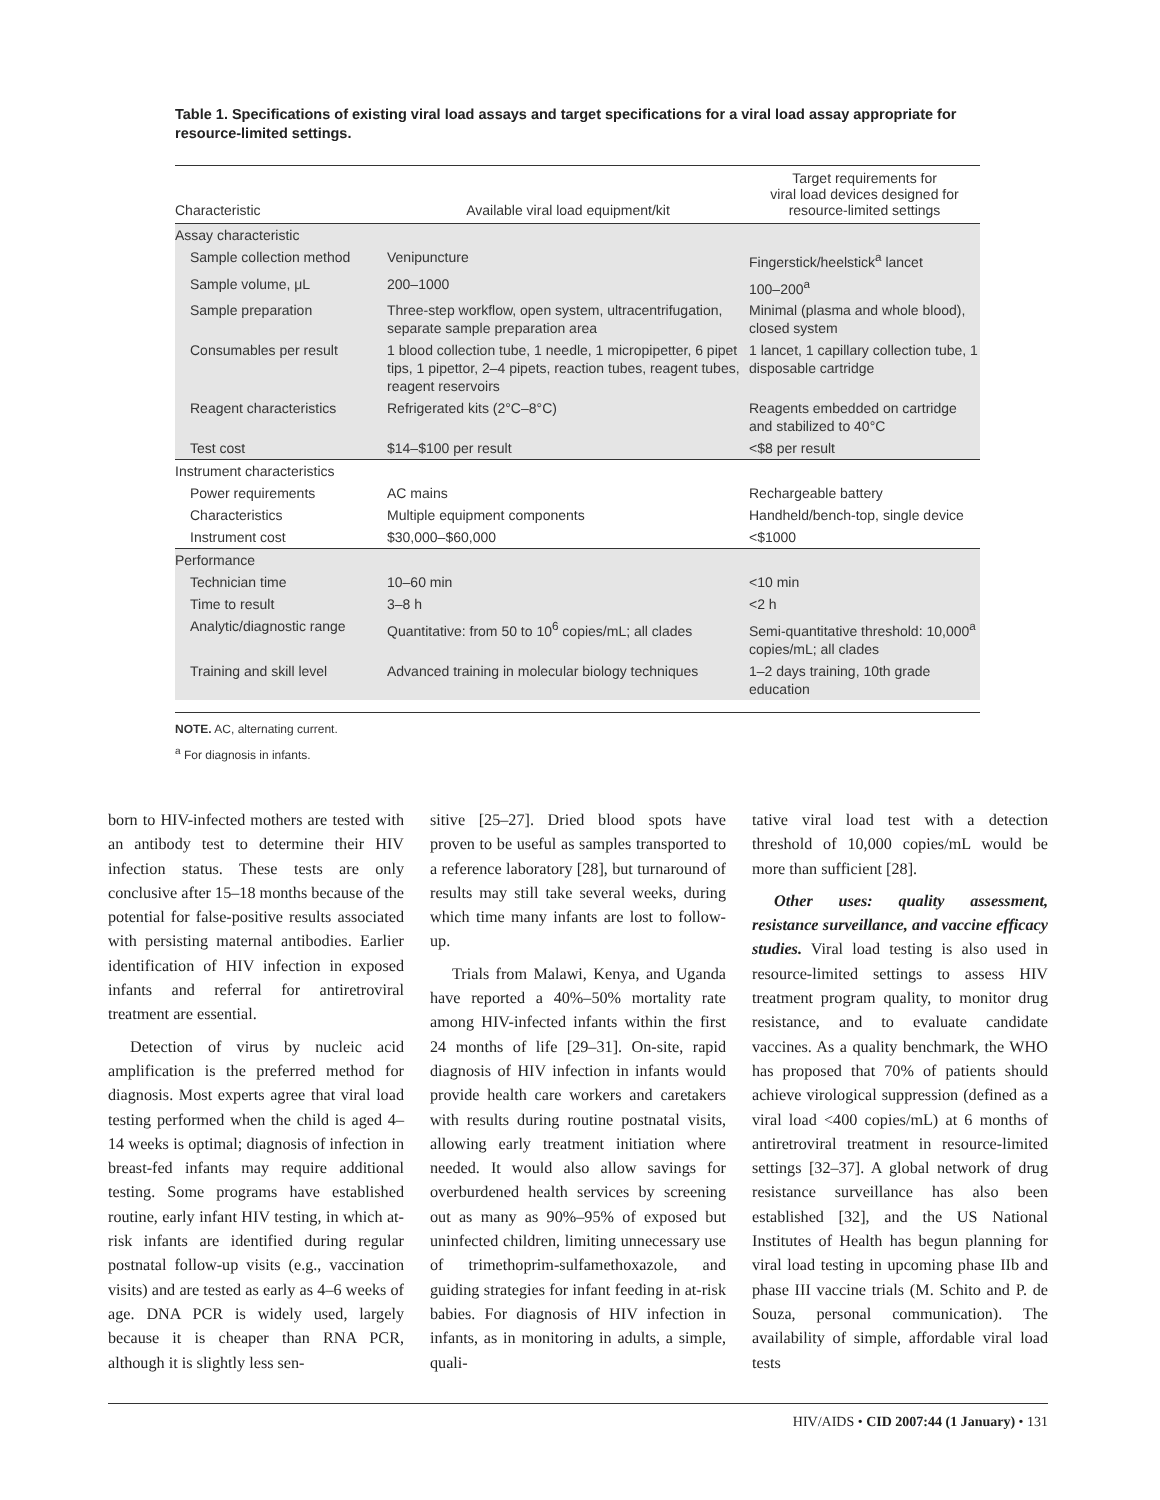Table 1. Specifications of existing viral load assays and target specifications for a viral load assay appropriate for resource-limited settings.
| Characteristic | Available viral load equipment/kit | Target requirements for viral load devices designed for resource-limited settings |
| --- | --- | --- |
| Assay characteristic | | |
| Sample collection method | Venipuncture | Fingerstick/heelstick<sup>a</sup> lancet |
| Sample volume, μL | 200–1000 | 100–200<sup>a</sup> |
| Sample preparation | Three-step workflow, open system, ultracentrifugation, separate sample preparation area | Minimal (plasma and whole blood), closed system |
| Consumables per result | 1 blood collection tube, 1 needle, 1 micropipetter, 6 pipet tips, 1 pipettor, 2–4 pipets, reaction tubes, reagent tubes, reagent reservoirs | 1 lancet, 1 capillary collection tube, 1 disposable cartridge |
| Reagent characteristics | Refrigerated kits (2°C–8°C) | Reagents embedded on cartridge and stabilized to 40°C |
| Test cost | $14–$100 per result | <$8 per result |
| Instrument characteristics | | |
| Power requirements | AC mains | Rechargeable battery |
| Characteristics | Multiple equipment components | Handheld/bench-top, single device |
| Instrument cost | $30,000–$60,000 | <$1000 |
| Performance | | |
| Technician time | 10–60 min | <10 min |
| Time to result | 3–8 h | <2 h |
| Analytic/diagnostic range | Quantitative: from 50 to 10<sup>6</sup> copies/mL; all clades | Semi-quantitative threshold: 10,000<sup>a</sup> copies/mL; all clades |
| Training and skill level | Advanced training in molecular biology techniques | 1–2 days training, 10th grade education |
NOTE. AC, alternating current.
<sup>a</sup> For diagnosis in infants.
born to HIV-infected mothers are tested with an antibody test to determine their HIV infection status. These tests are only conclusive after 15–18 months because of the potential for false-positive results associated with persisting maternal antibodies. Earlier identification of HIV infection in exposed infants and referral for antiretroviral treatment are essential.
Detection of virus by nucleic acid amplification is the preferred method for diagnosis. Most experts agree that viral load testing performed when the child is aged 4–14 weeks is optimal; diagnosis of infection in breast-fed infants may require additional testing. Some programs have established routine, early infant HIV testing, in which at-risk infants are identified during regular postnatal follow-up visits (e.g., vaccination visits) and are tested as early as 4–6 weeks of age. DNA PCR is widely used, largely because it is cheaper than RNA PCR, although it is slightly less sen-
sitive [25–27]. Dried blood spots have proven to be useful as samples transported to a reference laboratory [28], but turnaround of results may still take several weeks, during which time many infants are lost to follow-up.
Trials from Malawi, Kenya, and Uganda have reported a 40%–50% mortality rate among HIV-infected infants within the first 24 months of life [29–31]. On-site, rapid diagnosis of HIV infection in infants would provide health care workers and caretakers with results during routine postnatal visits, allowing early treatment initiation where needed. It would also allow savings for overburdened health services by screening out as many as 90%–95% of exposed but uninfected children, limiting unnecessary use of trimethoprim-sulfamethoxazole, and guiding strategies for infant feeding in at-risk babies. For diagnosis of HIV infection in infants, as in monitoring in adults, a simple, quali-
tative viral load test with a detection threshold of 10,000 copies/mL would be more than sufficient [28].
Other uses: quality assessment, resistance surveillance, and vaccine efficacy studies. Viral load testing is also used in resource-limited settings to assess HIV treatment program quality, to monitor drug resistance, and to evaluate candidate vaccines. As a quality benchmark, the WHO has proposed that 70% of patients should achieve virological suppression (defined as a viral load <400 copies/mL) at 6 months of antiretroviral treatment in resource-limited settings [32–37]. A global network of drug resistance surveillance has also been established [32], and the US National Institutes of Health has begun planning for viral load testing in upcoming phase IIb and phase III vaccine trials (M. Schito and P. de Souza, personal communication). The availability of simple, affordable viral load tests
HIV/AIDS • CID 2007:44 (1 January) • 131